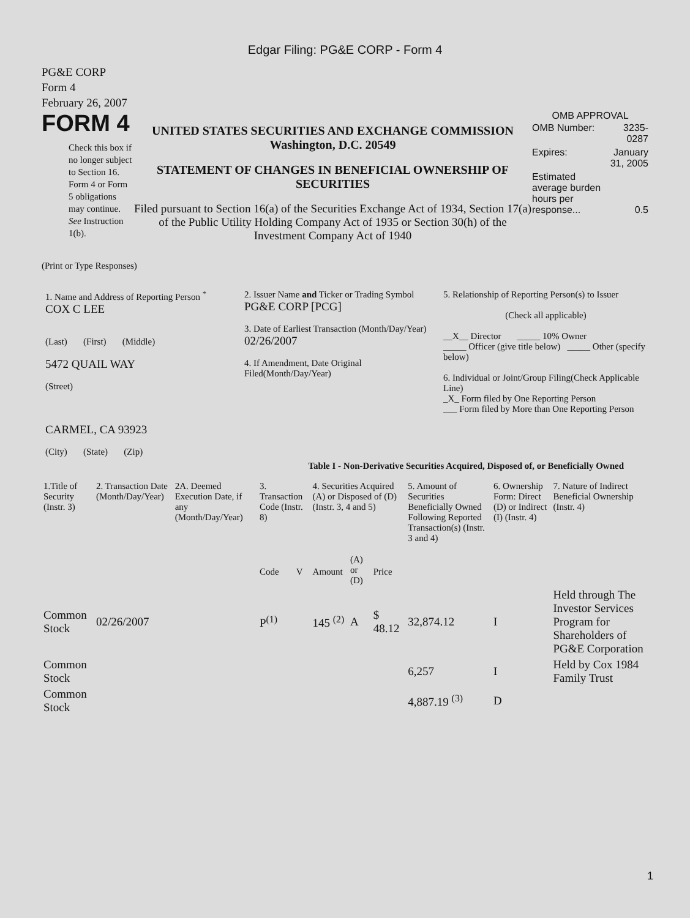Edgar Filing: PG&E CORP - Form 4
PG&E CORP
Form 4
February 26, 2007
FORM 4
Check this box if no longer subject to Section 16. Form 4 or Form 5 obligations may continue. See Instruction 1(b).
UNITED STATES SECURITIES AND EXCHANGE COMMISSION
Washington, D.C. 20549
STATEMENT OF CHANGES IN BENEFICIAL OWNERSHIP OF SECURITIES
Filed pursuant to Section 16(a) of the Securities Exchange Act of 1934, Section 17(a) of the Public Utility Holding Company Act of 1935 or Section 30(h) of the Investment Company Act of 1940
OMB APPROVAL
| OMB Number: | 3235-0287 |
| Expires: | January 31, 2005 |
| Estimated average burden hours per response... | 0.5 |
(Print or Type Responses)
1. Name and Address of Reporting Person <sup>*</sup>
COX C LEE
(Last) (First) (Middle)
5472 QUAIL WAY
(Street)
CARMEL, CA 93923
(City) (State) (Zip)
2. Issuer Name and Ticker or Trading Symbol
PG&E CORP [PCG]
3. Date of Earliest Transaction (Month/Day/Year)
02/26/2007
4. If Amendment, Date Original Filed(Month/Day/Year)
5. Relationship of Reporting Person(s) to Issuer
(Check all applicable)
__X__ Director _____ 10% Owner
_____ Officer (give title below) _____ Other (specify below)
6. Individual or Joint/Group Filing(Check Applicable Line)
_X_ Form filed by One Reporting Person
___ Form filed by More than One Reporting Person
Table I - Non-Derivative Securities Acquired, Disposed of, or Beneficially Owned
| 1.Title of Security (Instr. 3) | 2. Transaction Date (Month/Day/Year) | 2A. Deemed Execution Date, if any (Month/Day/Year) | 3. Transaction Code (Instr. 8) | | 4. Securities Acquired (A) or Disposed of (D) (Instr. 3, 4 and 5) | | | 5. Amount of Securities Beneficially Owned Following Reported Transaction(s) (Instr. 3 and 4) | 6. Ownership Form: Direct (D) or Indirect (I) (Instr. 4) | 7. Nature of Indirect Beneficial Ownership (Instr. 4) |
| --- | --- | --- | --- | --- | --- | --- | --- | --- | --- | --- |
| | | | Code | V | Amount | (A) or (D) | Price | | | |
| Common Stock | 02/26/2007 | | P<sup>(1)</sup> | | 145 <sup>(2)</sup> | A | $ 48.12 | 32,874.12 | I | Held through The Investor Services Program for Shareholders of PG&E Corporation |
| Common Stock | | | | | | | | 6,257 | I | Held by Cox 1984 Family Trust |
| Common Stock | | | | | | | | 4,887.19 <sup>(3)</sup> | D | |
1